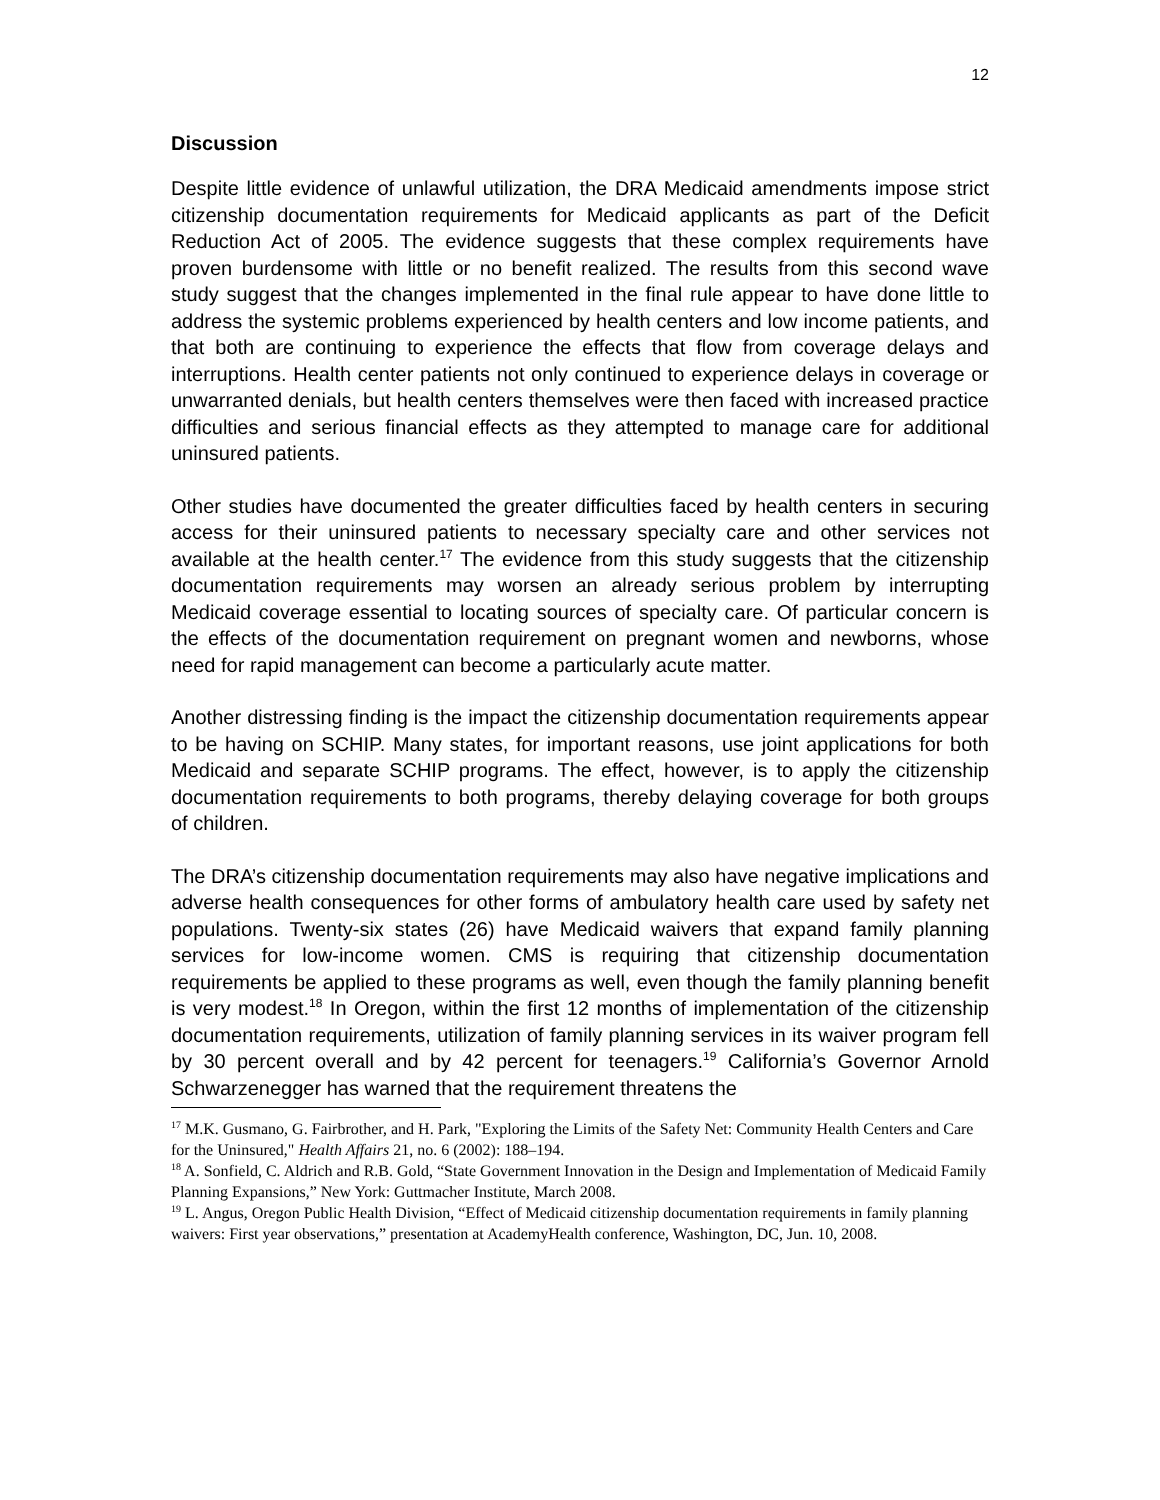12
Discussion
Despite little evidence of unlawful utilization, the DRA Medicaid amendments impose strict citizenship documentation requirements for Medicaid applicants as part of the Deficit Reduction Act of 2005. The evidence suggests that these complex requirements have proven burdensome with little or no benefit realized. The results from this second wave study suggest that the changes implemented in the final rule appear to have done little to address the systemic problems experienced by health centers and low income patients, and that both are continuing to experience the effects that flow from coverage delays and interruptions. Health center patients not only continued to experience delays in coverage or unwarranted denials, but health centers themselves were then faced with increased practice difficulties and serious financial effects as they attempted to manage care for additional uninsured patients.
Other studies have documented the greater difficulties faced by health centers in securing access for their uninsured patients to necessary specialty care and other services not available at the health center.<sup>17</sup> The evidence from this study suggests that the citizenship documentation requirements may worsen an already serious problem by interrupting Medicaid coverage essential to locating sources of specialty care. Of particular concern is the effects of the documentation requirement on pregnant women and newborns, whose need for rapid management can become a particularly acute matter.
Another distressing finding is the impact the citizenship documentation requirements appear to be having on SCHIP. Many states, for important reasons, use joint applications for both Medicaid and separate SCHIP programs. The effect, however, is to apply the citizenship documentation requirements to both programs, thereby delaying coverage for both groups of children.
The DRA’s citizenship documentation requirements may also have negative implications and adverse health consequences for other forms of ambulatory health care used by safety net populations. Twenty-six states (26) have Medicaid waivers that expand family planning services for low-income women. CMS is requiring that citizenship documentation requirements be applied to these programs as well, even though the family planning benefit is very modest.<sup>18</sup> In Oregon, within the first 12 months of implementation of the citizenship documentation requirements, utilization of family planning services in its waiver program fell by 30 percent overall and by 42 percent for teenagers.<sup>19</sup> California’s Governor Arnold Schwarzenegger has warned that the requirement threatens the
<sup>17</sup> M.K. Gusmano, G. Fairbrother, and H. Park, "Exploring the Limits of the Safety Net: Community Health Centers and Care for the Uninsured," Health Affairs 21, no. 6 (2002): 188–194.
<sup>18</sup> A. Sonfield, C. Aldrich and R.B. Gold, “State Government Innovation in the Design and Implementation of Medicaid Family Planning Expansions,” New York: Guttmacher Institute, March 2008.
<sup>19</sup> L. Angus, Oregon Public Health Division, “Effect of Medicaid citizenship documentation requirements in family planning waivers: First year observations,” presentation at AcademyHealth conference, Washington, DC, Jun. 10, 2008.